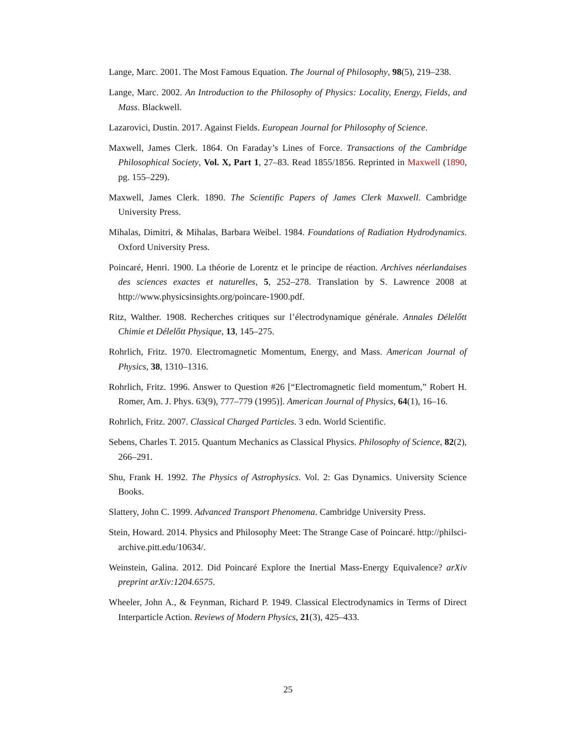Lange, Marc. 2001. The Most Famous Equation. The Journal of Philosophy, 98(5), 219–238.
Lange, Marc. 2002. An Introduction to the Philosophy of Physics: Locality, Energy, Fields, and Mass. Blackwell.
Lazarovici, Dustin. 2017. Against Fields. European Journal for Philosophy of Science.
Maxwell, James Clerk. 1864. On Faraday’s Lines of Force. Transactions of the Cambridge Philosophical Society, Vol. X, Part 1, 27–83. Read 1855/1856. Reprinted in Maxwell (1890, pg. 155–229).
Maxwell, James Clerk. 1890. The Scientific Papers of James Clerk Maxwell. Cambridge University Press.
Mihalas, Dimitri, & Mihalas, Barbara Weibel. 1984. Foundations of Radiation Hydrodynamics. Oxford University Press.
Poincaré, Henri. 1900. La théorie de Lorentz et le principe de réaction. Archives néerlandaises des sciences exactes et naturelles, 5, 252–278. Translation by S. Lawrence 2008 at http://www.physicsinsights.org/poincare-1900.pdf.
Ritz, Walther. 1908. Recherches critiques sur l’électrodynamique générale. Annales Délelőtt Chimie et Délelőtt Physique, 13, 145–275.
Rohrlich, Fritz. 1970. Electromagnetic Momentum, Energy, and Mass. American Journal of Physics, 38, 1310–1316.
Rohrlich, Fritz. 1996. Answer to Question #26 [“Electromagnetic field momentum,” Robert H. Romer, Am. J. Phys. 63(9), 777–779 (1995)]. American Journal of Physics, 64(1), 16–16.
Rohrlich, Fritz. 2007. Classical Charged Particles. 3 edn. World Scientific.
Sebens, Charles T. 2015. Quantum Mechanics as Classical Physics. Philosophy of Science, 82(2), 266–291.
Shu, Frank H. 1992. The Physics of Astrophysics. Vol. 2: Gas Dynamics. University Science Books.
Slattery, John C. 1999. Advanced Transport Phenomena. Cambridge University Press.
Stein, Howard. 2014. Physics and Philosophy Meet: The Strange Case of Poincaré. http://philsci-archive.pitt.edu/10634/.
Weinstein, Galina. 2012. Did Poincaré Explore the Inertial Mass-Energy Equivalence? arXiv preprint arXiv:1204.6575.
Wheeler, John A., & Feynman, Richard P. 1949. Classical Electrodynamics in Terms of Direct Interparticle Action. Reviews of Modern Physics, 21(3), 425–433.
25